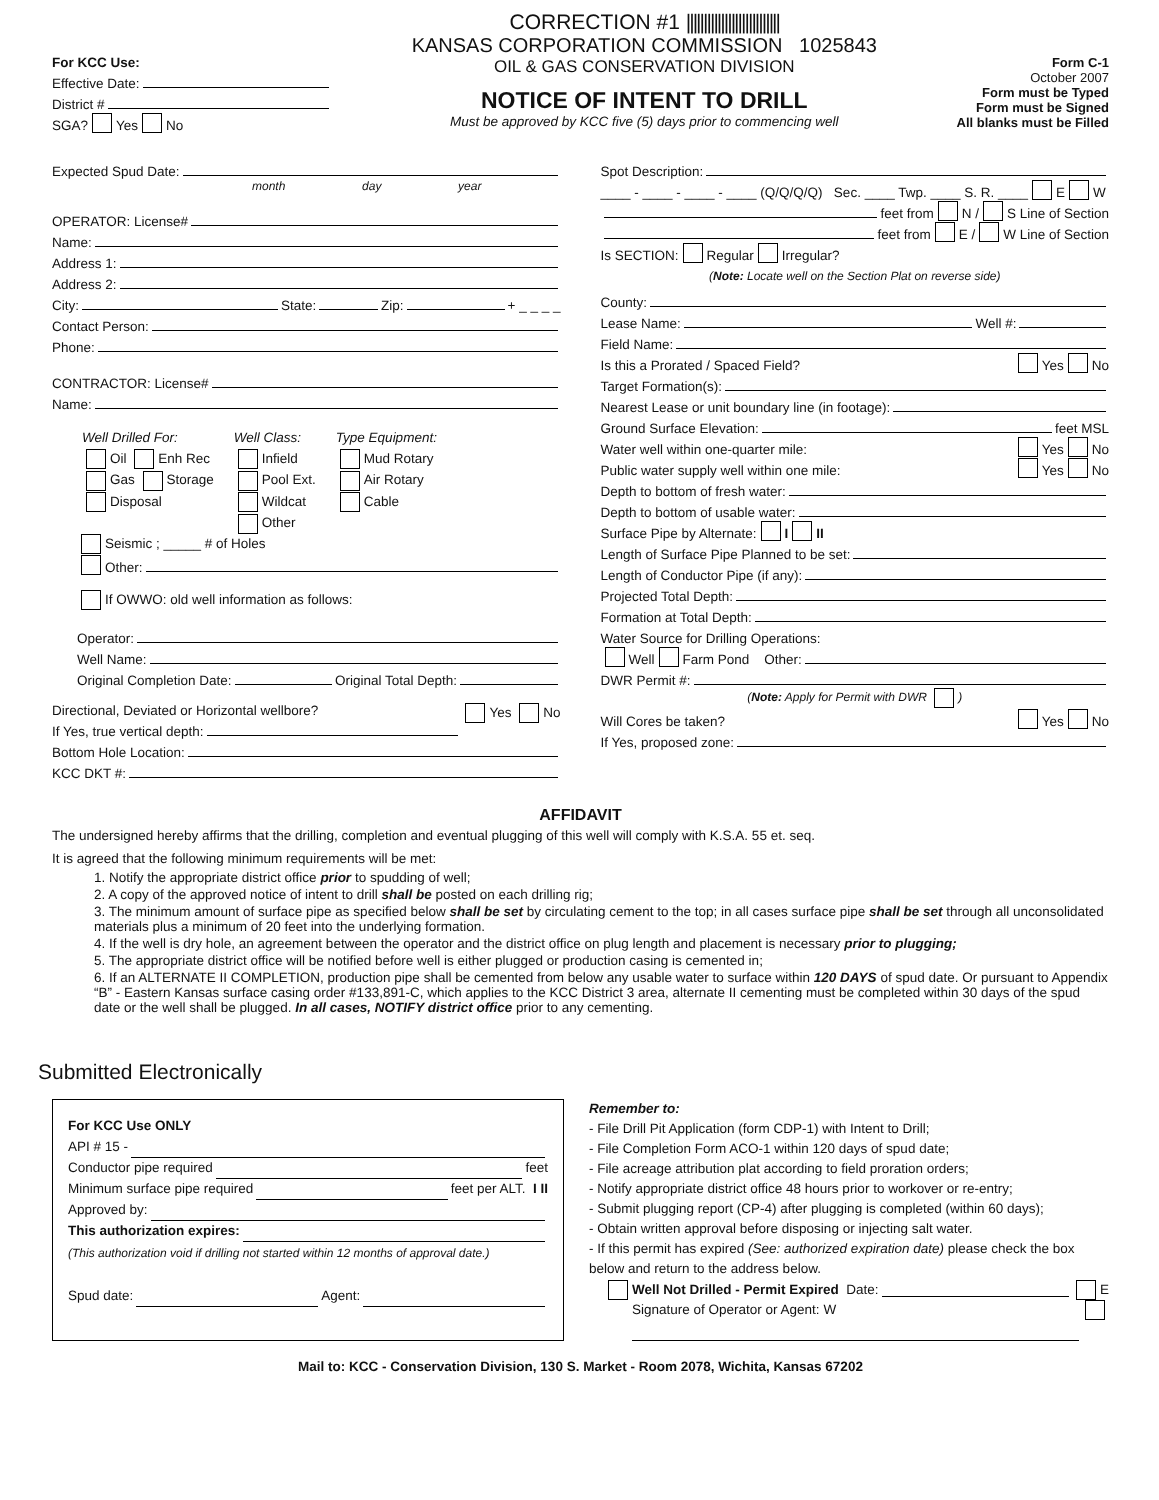For KCC Use:
Effective Date:
District #
SGA? Yes No
CORRECTION #1 |||||||||||||||||||||||||||
KANSAS CORPORATION COMMISSION 1025843
OIL & GAS CONSERVATION DIVISION
NOTICE OF INTENT TO DRILL
Must be approved by KCC five (5) days prior to commencing well
Form C-1
October 2007
Form must be Typed
Form must be Signed
All blanks must be Filled
Expected Spud Date:
month day year
OPERATOR: License#
Name:
Address 1:
Address 2:
City: State: Zip: + _ _ _ _
Contact Person:
Phone:
CONTRACTOR: License#
Name:
Well Drilled For:
Oil Enh Rec
Gas Storage
Disposal
Well Class:
Infield
Pool Ext.
Wildcat
Other
Type Equipment:
Mud Rotary
Air Rotary
Cable
Seismic ; _____ # of Holes
Other:
If OWWO: old well information as follows:
Operator:
Well Name:
Original Completion Date: Original Total Depth:
Directional, Deviated or Horizontal wellbore? Yes No
If Yes, true vertical depth:
Bottom Hole Location:
KCC DKT #:
Spot Description:
____ - ____ - ____ - ____ (Q/Q/Q/Q) Sec. ____ Twp. ____ S. R. ____ E W
feet from N / S Line of Section
feet from E / W Line of Section
Is SECTION: Regular Irregular?
(Note: Locate well on the Section Plat on reverse side)
County:
Lease Name: Well #:
Field Name:
Is this a Prorated / Spaced Field? Yes No
Target Formation(s):
Nearest Lease or unit boundary line (in footage):
Ground Surface Elevation: feet MSL
Water well within one-quarter mile: Yes No
Public water supply well within one mile: Yes No
Depth to bottom of fresh water:
Depth to bottom of usable water:
Surface Pipe by Alternate: I II
Length of Surface Pipe Planned to be set:
Length of Conductor Pipe (if any):
Projected Total Depth:
Formation at Total Depth:
Water Source for Drilling Operations:
Well Farm Pond Other:
DWR Permit #:
(Note: Apply for Permit with DWR )
Will Cores be taken? Yes No
If Yes, proposed zone:
AFFIDAVIT
The undersigned hereby affirms that the drilling, completion and eventual plugging of this well will comply with K.S.A. 55 et. seq.
It is agreed that the following minimum requirements will be met:
1. Notify the appropriate district office prior to spudding of well;
2. A copy of the approved notice of intent to drill shall be posted on each drilling rig;
3. The minimum amount of surface pipe as specified below shall be set by circulating cement to the top; in all cases surface pipe shall be set through all unconsolidated materials plus a minimum of 20 feet into the underlying formation.
4. If the well is dry hole, an agreement between the operator and the district office on plug length and placement is necessary prior to plugging;
5. The appropriate district office will be notified before well is either plugged or production casing is cemented in;
6. If an ALTERNATE II COMPLETION, production pipe shall be cemented from below any usable water to surface within 120 DAYS of spud date. Or pursuant to Appendix “B” - Eastern Kansas surface casing order #133,891-C, which applies to the KCC District 3 area, alternate II cementing must be completed within 30 days of the spud date or the well shall be plugged. In all cases, NOTIFY district office prior to any cementing.
Submitted Electronically
For KCC Use ONLY
API # 15 -
Conductor pipe required feet
Minimum surface pipe required feet per ALT. I II
Approved by:
This authorization expires:
(This authorization void if drilling not started within 12 months of approval date.)
Spud date: Agent:
Remember to:
- File Drill Pit Application (form CDP-1) with Intent to Drill;
- File Completion Form ACO-1 within 120 days of spud date;
- File acreage attribution plat according to field proration orders;
- Notify appropriate district office 48 hours prior to workover or re-entry;
- Submit plugging report (CP-4) after plugging is completed (within 60 days);
- Obtain written approval before disposing or injecting salt water.
- If this permit has expired (See: authorized expiration date) please check the box below and return to the address below.
Well Not Drilled - Permit Expired Date: E
Signature of Operator or Agent: W
Mail to: KCC - Conservation Division, 130 S. Market - Room 2078, Wichita, Kansas 67202